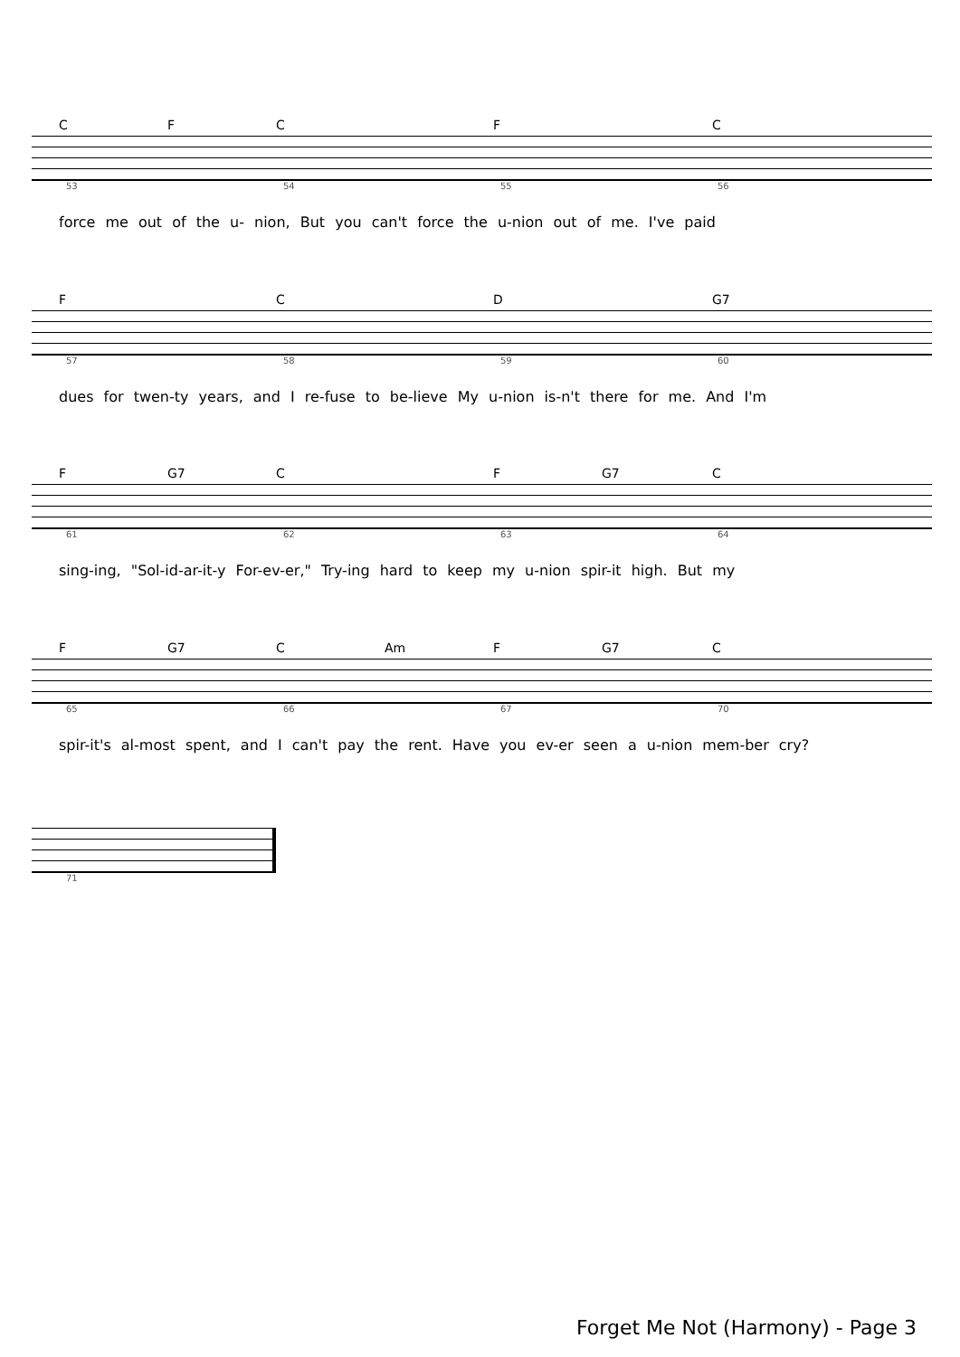C F C F C
53 54 55 56
force me out of the u- nion, But you can't force the u-nion out of me. I've paid
F C D G7
57 58 59 60
dues for twen-ty years, and I re-fuse to be-lieve My u-nion is-n't there for me. And I'm
F G7 C F G7 C
61 62 63 64
sing-ing, "Sol-id-ar-it-y For-ev-er," Try-ing hard to keep my u-nion spir-it high. But my
F G7 C Am F G7 C
65 66 67 70
spir-it's al-most spent, and I can't pay the rent. Have you ev-er seen a u-nion mem-ber cry?
71
Forget Me Not (Harmony) - Page 3